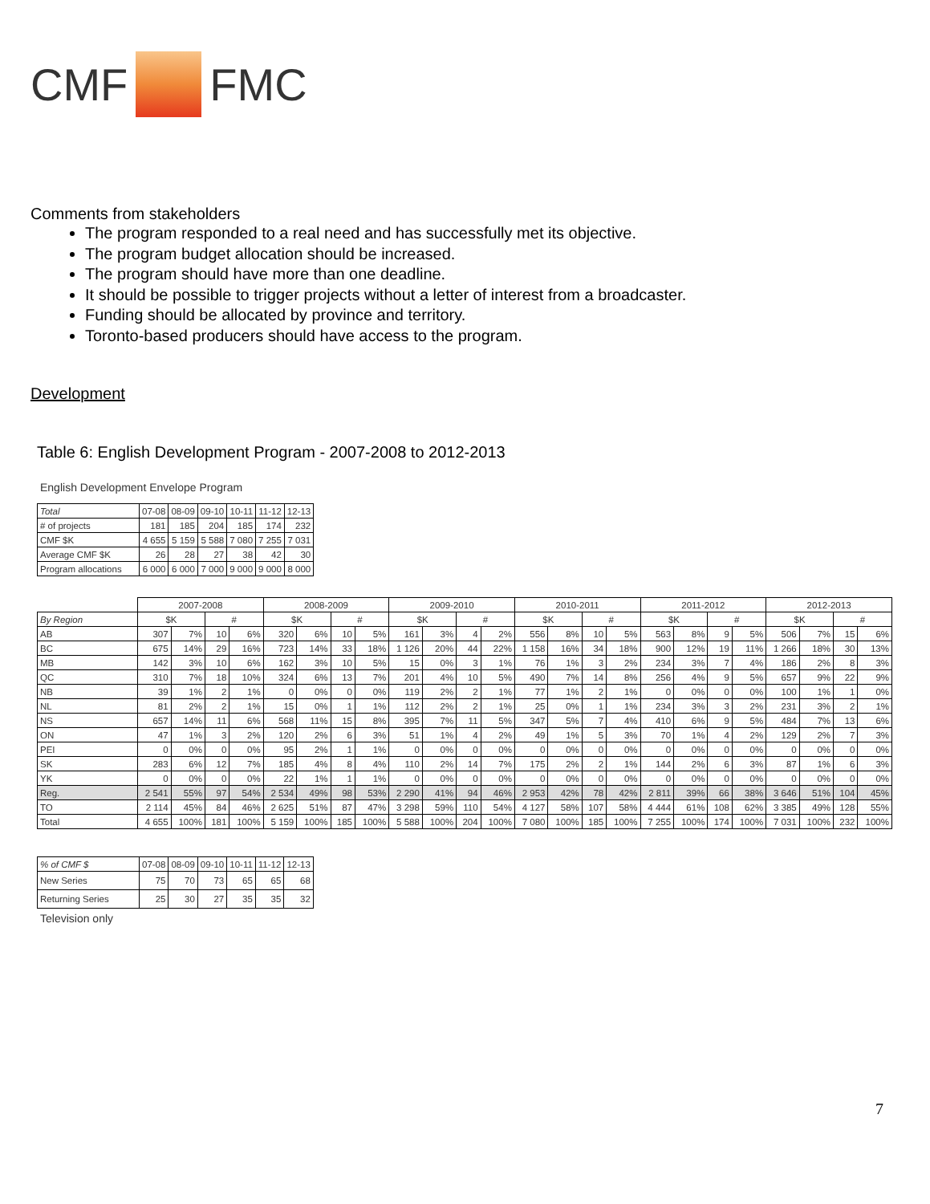CMF
FMC
Comments from stakeholders
The program responded to a real need and has successfully met its objective.
The program budget allocation should be increased.
The program should have more than one deadline.
It should be possible to trigger projects without a letter of interest from a broadcaster.
Funding should be allocated by province and territory.
Toronto-based producers should have access to the program.
Development
Table 6: English Development Program - 2007-2008 to 2012-2013
English Development Envelope Program
| Total | 07-08 | 08-09 | 09-10 | 10-11 | 11-12 | 12-13 |
| --- | --- | --- | --- | --- | --- | --- |
| # of projects | 181 | 185 | 204 | 185 | 174 | 232 |
| CMF $K | 4 655 | 5 159 | 5 588 | 7 080 | 7 255 | 7 031 |
| Average CMF $K | 26 | 28 | 27 | 38 | 42 | 30 |
| Program allocations | 6 000 | 6 000 | 7 000 | 9 000 | 9 000 | 8 000 |
| | 2007-2008 | | | | 2008-2009 | | | | 2009-2010 | | | | 2010-2011 | | | | 2011-2012 | | | | 2012-2013 | | | |
| --- | --- | --- | --- | --- | --- | --- | --- | --- | --- | --- | --- | --- | --- | --- | --- | --- | --- | --- | --- | --- | --- | --- | --- | --- |
| By Region | $K | | # | | $K | | # | | $K | | # | | $K | | # | | $K | | # | | $K | | # | |
| AB | 307 | 7% | 10 | 6% | 320 | 6% | 10 | 5% | 161 | 3% | 4 | 2% | 556 | 8% | 10 | 5% | 563 | 8% | 9 | 5% | 506 | 7% | 15 | 6% |
| BC | 675 | 14% | 29 | 16% | 723 | 14% | 33 | 18% | 1 126 | 20% | 44 | 22% | 1 158 | 16% | 34 | 18% | 900 | 12% | 19 | 11% | 1 266 | 18% | 30 | 13% |
| MB | 142 | 3% | 10 | 6% | 162 | 3% | 10 | 5% | 15 | 0% | 3 | 1% | 76 | 1% | 3 | 2% | 234 | 3% | 7 | 4% | 186 | 2% | 8 | 3% |
| QC | 310 | 7% | 18 | 10% | 324 | 6% | 13 | 7% | 201 | 4% | 10 | 5% | 490 | 7% | 14 | 8% | 256 | 4% | 9 | 5% | 657 | 9% | 22 | 9% |
| NB | 39 | 1% | 2 | 1% | 0 | 0% | 0 | 0% | 119 | 2% | 2 | 1% | 77 | 1% | 2 | 1% | 0 | 0% | 0 | 0% | 100 | 1% | 1 | 0% |
| NL | 81 | 2% | 2 | 1% | 15 | 0% | 1 | 1% | 112 | 2% | 2 | 1% | 25 | 0% | 1 | 1% | 234 | 3% | 3 | 2% | 231 | 3% | 2 | 1% |
| NS | 657 | 14% | 11 | 6% | 568 | 11% | 15 | 8% | 395 | 7% | 11 | 5% | 347 | 5% | 7 | 4% | 410 | 6% | 9 | 5% | 484 | 7% | 13 | 6% |
| ON | 47 | 1% | 3 | 2% | 120 | 2% | 6 | 3% | 51 | 1% | 4 | 2% | 49 | 1% | 5 | 3% | 70 | 1% | 4 | 2% | 129 | 2% | 7 | 3% |
| PEI | 0 | 0% | 0 | 0% | 95 | 2% | 1 | 1% | 0 | 0% | 0 | 0% | 0 | 0% | 0 | 0% | 0 | 0% | 0 | 0% | 0 | 0% | 0 | 0% |
| SK | 283 | 6% | 12 | 7% | 185 | 4% | 8 | 4% | 110 | 2% | 14 | 7% | 175 | 2% | 2 | 1% | 144 | 2% | 6 | 3% | 87 | 1% | 6 | 3% |
| YK | 0 | 0% | 0 | 0% | 22 | 1% | 1 | 1% | 0 | 0% | 0 | 0% | 0 | 0% | 0 | 0% | 0 | 0% | 0 | 0% | 0 | 0% | 0 | 0% |
| Reg. | 2 541 | 55% | 97 | 54% | 2 534 | 49% | 98 | 53% | 2 290 | 41% | 94 | 46% | 2 953 | 42% | 78 | 42% | 2 811 | 39% | 66 | 38% | 3 646 | 51% | 104 | 45% |
| TO | 2 114 | 45% | 84 | 46% | 2 625 | 51% | 87 | 47% | 3 298 | 59% | 110 | 54% | 4 127 | 58% | 107 | 58% | 4 444 | 61% | 108 | 62% | 3 385 | 49% | 128 | 55% |
| Total | 4 655 | 100% | 181 | 100% | 5 159 | 100% | 185 | 100% | 5 588 | 100% | 204 | 100% | 7 080 | 100% | 185 | 100% | 7 255 | 100% | 174 | 100% | 7 031 | 100% | 232 | 100% |
| % of CMF $ | 07-08 | 08-09 | 09-10 | 10-11 | 11-12 | 12-13 |
| --- | --- | --- | --- | --- | --- | --- |
| New Series | 75 | 70 | 73 | 65 | 65 | 68 |
| Returning Series | 25 | 30 | 27 | 35 | 35 | 32 |
Television only
7